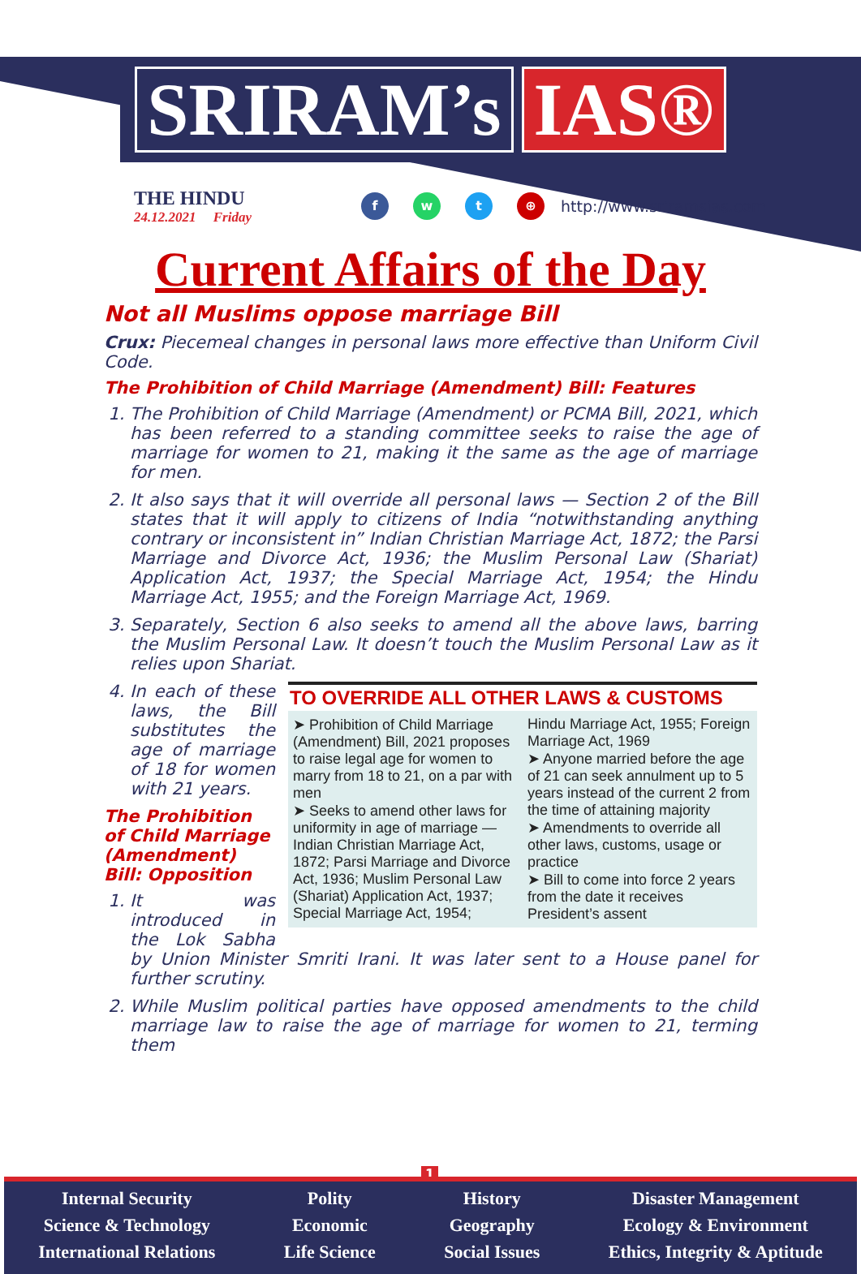SRIRAM’s IAS®
THE HINDU
24.12.2021 Friday
f w t ⊕
http://www.sriramsias.com
Current Affairs of the Day
Not all Muslims oppose marriage Bill
Crux: Piecemeal changes in personal laws more effective than Uniform Civil Code.
The Prohibition of Child Marriage (Amendment) Bill: Features
1. The Prohibition of Child Marriage (Amendment) or PCMA Bill, 2021, which has been referred to a standing committee seeks to raise the age of marriage for women to 21, making it the same as the age of marriage for men.
2. It also says that it will override all personal laws — Section 2 of the Bill states that it will apply to citizens of India “notwithstanding anything contrary or inconsistent in” Indian Christian Marriage Act, 1872; the Parsi Marriage and Divorce Act, 1936; the Muslim Personal Law (Shariat) Application Act, 1937; the Special Marriage Act, 1954; the Hindu Marriage Act, 1955; and the Foreign Marriage Act, 1969.
3. Separately, Section 6 also seeks to amend all the above laws, barring the Muslim Personal Law. It doesn’t touch the Muslim Personal Law as it relies upon Shariat.
TO OVERRIDE ALL OTHER LAWS & CUSTOMS
➤ Prohibition of Child Marriage (Amendment) Bill, 2021 proposes to raise legal age for women to marry from 18 to 21, on a par with men
➤ Seeks to amend other laws for uniformity in age of marriage — Indian Christian Marriage Act, 1872; Parsi Marriage and Divorce Act, 1936; Muslim Personal Law (Shariat) Application Act, 1937; Special Marriage Act, 1954;
Hindu Marriage Act, 1955; Foreign Marriage Act, 1969
➤ Anyone married before the age of 21 can seek annulment up to 5 years instead of the current 2 from the time of attaining majority
➤ Amendments to override all other laws, customs, usage or practice
➤ Bill to come into force 2 years from the date it receives President’s assent
4. In each of these laws, the Bill substitutes the age of marriage of 18 for women with 21 years.
The Prohibition of Child Marriage (Amendment) Bill: Opposition
1. It was introduced in the Lok Sabha by Union Minister Smriti Irani. It was later sent to a House panel for further scrutiny.
2. While Muslim political parties have opposed amendments to the child marriage law to raise the age of marriage for women to 21, terming them
1
Internal Security
Science & Technology
International Relations
Polity
Economic
Life Science
History
Geography
Social Issues
Disaster Management
Ecology & Environment
Ethics, Integrity & Aptitude